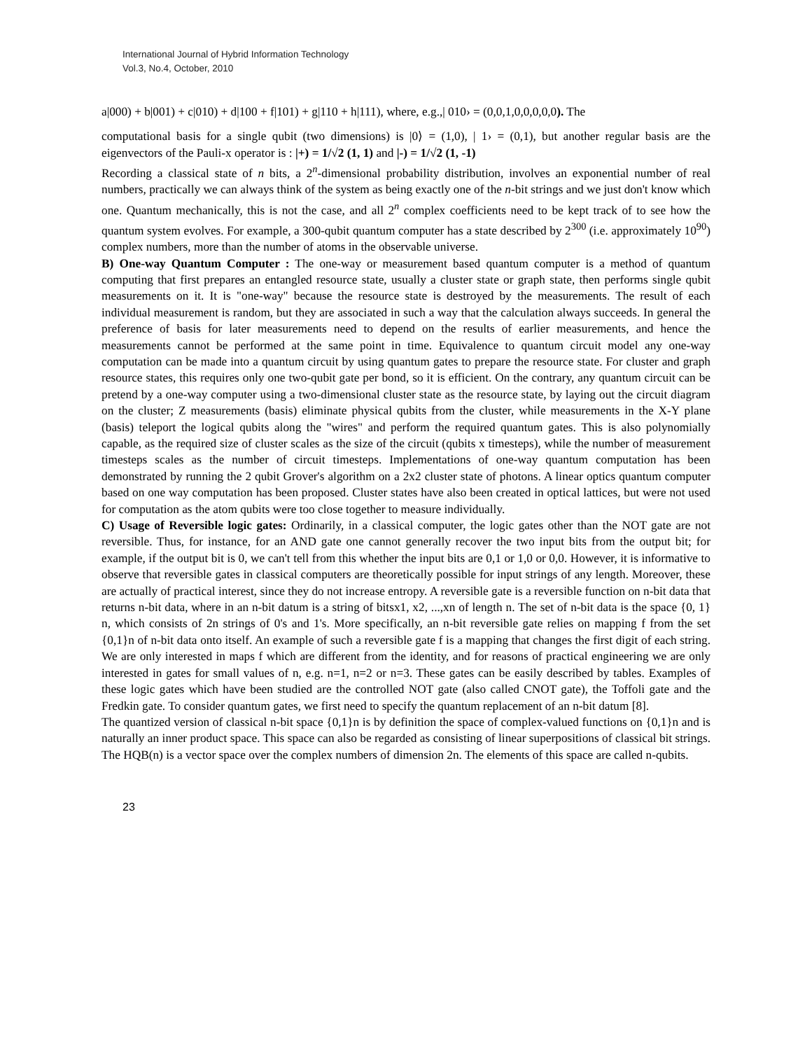International Journal of Hybrid Information Technology
Vol.3, No.4, October, 2010
a|000) + b|001) + c|010) + d|100 + f|101) + g|110 + h|111), where, e.g.,| 010› = (0,0,1,0,0,0,0,0). The
computational basis for a single qubit (two dimensions) is |0⟩ = (1,0), | 1› = (0,1), but another regular basis are the eigenvectors of the Pauli-x operator is : |+) = 1/√2 (1, 1) and |-) = 1/√2 (1, -1)
Recording a classical state of n bits, a 2<sup>n</sup>-dimensional probability distribution, involves an exponential number of real numbers, practically we can always think of the system as being exactly one of the n-bit strings and we just don't know which one. Quantum mechanically, this is not the case, and all 2<sup>n</sup> complex coefficients need to be kept track of to see how the quantum system evolves. For example, a 300-qubit quantum computer has a state described by 2<sup>300</sup> (i.e. approximately 10<sup>90</sup>) complex numbers, more than the number of atoms in the observable universe.
B) One-way Quantum Computer : The one-way or measurement based quantum computer is a method of quantum computing that first prepares an entangled resource state, usually a cluster state or graph state, then performs single qubit measurements on it. It is "one-way" because the resource state is destroyed by the measurements. The result of each individual measurement is random, but they are associated in such a way that the calculation always succeeds. In general the preference of basis for later measurements need to depend on the results of earlier measurements, and hence the measurements cannot be performed at the same point in time. Equivalence to quantum circuit model any one-way computation can be made into a quantum circuit by using quantum gates to prepare the resource state. For cluster and graph resource states, this requires only one two-qubit gate per bond, so it is efficient. On the contrary, any quantum circuit can be pretend by a one-way computer using a two-dimensional cluster state as the resource state, by laying out the circuit diagram on the cluster; Z measurements (basis) eliminate physical qubits from the cluster, while measurements in the X-Y plane (basis) teleport the logical qubits along the "wires" and perform the required quantum gates. This is also polynomially capable, as the required size of cluster scales as the size of the circuit (qubits x timesteps), while the number of measurement timesteps scales as the number of circuit timesteps. Implementations of one-way quantum computation has been demonstrated by running the 2 qubit Grover's algorithm on a 2x2 cluster state of photons. A linear optics quantum computer based on one way computation has been proposed. Cluster states have also been created in optical lattices, but were not used for computation as the atom qubits were too close together to measure individually.
C) Usage of Reversible logic gates: Ordinarily, in a classical computer, the logic gates other than the NOT gate are not reversible. Thus, for instance, for an AND gate one cannot generally recover the two input bits from the output bit; for example, if the output bit is 0, we can't tell from this whether the input bits are 0,1 or 1,0 or 0,0. However, it is informative to observe that reversible gates in classical computers are theoretically possible for input strings of any length. Moreover, these are actually of practical interest, since they do not increase entropy. A reversible gate is a reversible function on n-bit data that returns n-bit data, where in an n-bit datum is a string of bitsx1, x2, ...,xn of length n. The set of n-bit data is the space {0, 1} n, which consists of 2n strings of 0's and 1's. More specifically, an n-bit reversible gate relies on mapping f from the set {0,1}n of n-bit data onto itself. An example of such a reversible gate f is a mapping that changes the first digit of each string. We are only interested in maps f which are different from the identity, and for reasons of practical engineering we are only interested in gates for small values of n, e.g. n=1, n=2 or n=3. These gates can be easily described by tables. Examples of these logic gates which have been studied are the controlled NOT gate (also called CNOT gate), the Toffoli gate and the Fredkin gate. To consider quantum gates, we first need to specify the quantum replacement of an n-bit datum [8].
The quantized version of classical n-bit space {0,1}n is by definition the space of complex-valued functions on {0,1}n and is naturally an inner product space. This space can also be regarded as consisting of linear superpositions of classical bit strings. The HQB(n) is a vector space over the complex numbers of dimension 2n. The elements of this space are called n-qubits.
23